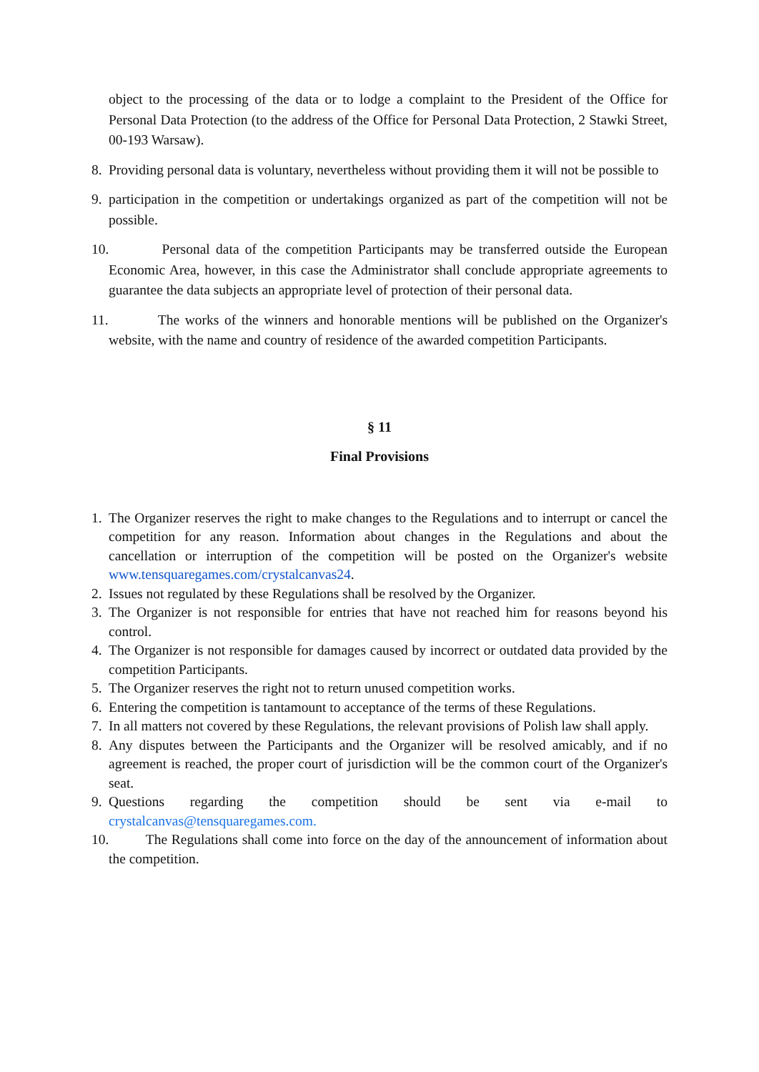object to the processing of the data or to lodge a complaint to the President of the Office for Personal Data Protection (to the address of the Office for Personal Data Protection, 2 Stawki Street, 00-193 Warsaw).
8. Providing personal data is voluntary, nevertheless without providing them it will not be possible to
9. participation in the competition or undertakings organized as part of the competition will not be possible.
10. Personal data of the competition Participants may be transferred outside the European Economic Area, however, in this case the Administrator shall conclude appropriate agreements to guarantee the data subjects an appropriate level of protection of their personal data.
11. The works of the winners and honorable mentions will be published on the Organizer's website, with the name and country of residence of the awarded competition Participants.
§ 11
Final Provisions
1. The Organizer reserves the right to make changes to the Regulations and to interrupt or cancel the competition for any reason. Information about changes in the Regulations and about the cancellation or interruption of the competition will be posted on the Organizer's website www.tensquaregames.com/crystalcanvas24.
2. Issues not regulated by these Regulations shall be resolved by the Organizer.
3. The Organizer is not responsible for entries that have not reached him for reasons beyond his control.
4. The Organizer is not responsible for damages caused by incorrect or outdated data provided by the competition Participants.
5. The Organizer reserves the right not to return unused competition works.
6. Entering the competition is tantamount to acceptance of the terms of these Regulations.
7. In all matters not covered by these Regulations, the relevant provisions of Polish law shall apply.
8. Any disputes between the Participants and the Organizer will be resolved amicably, and if no agreement is reached, the proper court of jurisdiction will be the common court of the Organizer's seat.
9. Questions regarding the competition should be sent via e-mail to crystalcanvas@tensquaregames.com.
10. The Regulations shall come into force on the day of the announcement of information about the competition.